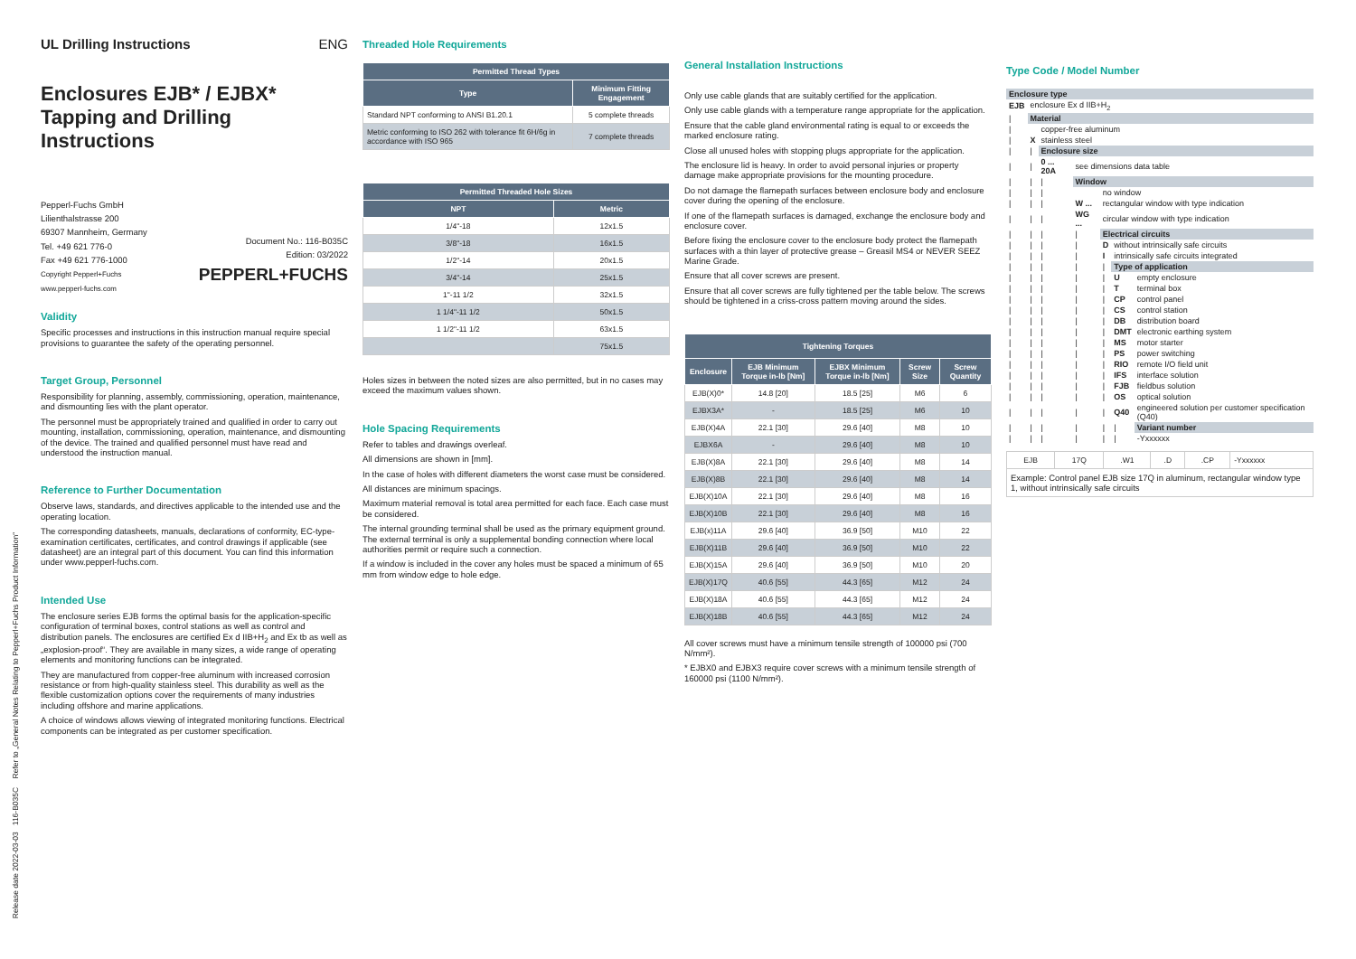UL Drilling Instructions ENG
Enclosures EJB* / EJBX*
Tapping and Drilling Instructions
Pepperl-Fuchs GmbH
Lilienthalstrasse 200
69307 Mannheim, Germany
Tel. +49 621 776-0
Fax +49 621 776-1000
Copyright Pepperl+Fuchs
www.pepperl-fuchs.com
Document No.: 116-B035C
Edition: 03/2022
PEPPERL+FUCHS
Validity
Specific processes and instructions in this instruction manual require special provisions to guarantee the safety of the operating personnel.
Target Group, Personnel
Responsibility for planning, assembly, commissioning, operation, maintenance, and dismounting lies with the plant operator.
The personnel must be appropriately trained and qualified in order to carry out mounting, installation, commissioning, operation, maintenance, and dismounting of the device. The trained and qualified personnel must have read and understood the instruction manual.
Reference to Further Documentation
Observe laws, standards, and directives applicable to the intended use and the operating location.
The corresponding datasheets, manuals, declarations of conformity, EC-type-examination certificates, certificates, and control drawings if applicable (see datasheet) are an integral part of this document. You can find this information under www.pepperl-fuchs.com.
Intended Use
The enclosure series EJB forms the optimal basis for the application-specific configuration of terminal boxes, control stations as well as control and distribution panels. The enclosures are certified Ex d IIB+H<sub>2</sub> and Ex tb as well as „explosion-proof“. They are available in many sizes, a wide range of operating elements and monitoring functions can be integrated.
They are manufactured from copper-free aluminum with increased corrosion resistance or from high-quality stainless steel. This durability as well as the flexible customization options cover the requirements of many industries including offshore and marine applications.
A choice of windows allows viewing of integrated monitoring functions. Electrical components can be integrated as per customer specification.
Threaded Hole Requirements
| Permitted Thread Types | |
| --- | --- |
| Type | Minimum Fitting Engagement |
| Standard NPT conforming to ANSI B1.20.1 | 5 complete threads |
| Metric conforming to ISO 262 with tolerance fit 6H/6g in accordance with ISO 965 | 7 complete threads |
| Permitted Threaded Hole Sizes | |
| --- | --- |
| NPT | Metric |
| 1/4"-18 | 12x1.5 |
| 3/8"-18 | 16x1.5 |
| 1/2"-14 | 20x1.5 |
| 3/4"-14 | 25x1.5 |
| 1"-11 1/2 | 32x1.5 |
| 1 1/4"-11 1/2 | 50x1.5 |
| 1 1/2"-11 1/2 | 63x1.5 |
| | 75x1.5 |
Holes sizes in between the noted sizes are also permitted, but in no cases may exceed the maximum values shown.
Hole Spacing Requirements
Refer to tables and drawings overleaf.
All dimensions are shown in [mm].
In the case of holes with different diameters the worst case must be considered.
All distances are minimum spacings.
Maximum material removal is total area permitted for each face. Each case must be considered.
The internal grounding terminal shall be used as the primary equipment ground. The external terminal is only a supplemental bonding connection where local authorities permit or require such a connection.
If a window is included in the cover any holes must be spaced a minimum of 65 mm from window edge to hole edge.
General Installation Instructions
Only use cable glands that are suitably certified for the application.
Only use cable glands with a temperature range appropriate for the application.
Ensure that the cable gland environmental rating is equal to or exceeds the marked enclosure rating.
Close all unused holes with stopping plugs appropriate for the application.
The enclosure lid is heavy. In order to avoid personal injuries or property damage make appropriate provisions for the mounting procedure.
Do not damage the flamepath surfaces between enclosure body and enclosure cover during the opening of the enclosure.
If one of the flamepath surfaces is damaged, exchange the enclosure body and enclosure cover.
Before fixing the enclosure cover to the enclosure body protect the flamepath surfaces with a thin layer of protective grease – Greasil MS4 or NEVER SEEZ Marine Grade.
Ensure that all cover screws are present.
Ensure that all cover screws are fully tightened per the table below. The screws should be tightened in a criss-cross pattern moving around the sides.
| Tightening Torques | | | | |
| --- | --- | --- | --- | --- |
| Enclosure | EJB Minimum Torque in-lb [Nm] | EJBX Minimum Torque in-lb [Nm] | Screw Size | Screw Quantity |
| EJB(X)0* | 14.8 [20] | 18.5 [25] | M6 | 6 |
| EJBX3A* | - | 18.5 [25] | M6 | 10 |
| EJB(X)4A | 22.1 [30] | 29.6 [40] | M8 | 10 |
| EJBX6A | - | 29.6 [40] | M8 | 10 |
| EJB(X)8A | 22.1 [30] | 29.6 [40] | M8 | 14 |
| EJB(X)8B | 22.1 [30] | 29.6 [40] | M8 | 14 |
| EJB(X)10A | 22.1 [30] | 29.6 [40] | M8 | 16 |
| EJB(X)10B | 22.1 [30] | 29.6 [40] | M8 | 16 |
| EJB(x)11A | 29.6 [40] | 36.9 [50] | M10 | 22 |
| EJB(X)11B | 29.6 [40] | 36.9 [50] | M10 | 22 |
| EJB(X)15A | 29.6 [40] | 36.9 [50] | M10 | 20 |
| EJB(X)17Q | 40.6 [55] | 44.3 [65] | M12 | 24 |
| EJB(X)18A | 40.6 [55] | 44.3 [65] | M12 | 24 |
| EJB(X)18B | 40.6 [55] | 44.3 [65] | M12 | 24 |
All cover screws must have a minimum tensile strength of 100000 psi (700 N/mm²).
* EJBX0 and EJBX3 require cover screws with a minimum tensile strength of 160000 psi (1100 N/mm²).
Type Code / Model Number
| Enclosure type | | | | | | |
| EJB | enclosure Ex d IIB+H<sub>2</sub> | | | | | |
| / | Material | | | | | |
| / | | copper-free aluminum | | | | |
| / | X | stainless steel | | | | |
| / | / | Enclosure size | | | | |
| / | / | 0 ... 20A | see dimensions data table | | | |
| / | / | / | Window | | | |
| / | / | / | | no window | | |
| / | / | / | W ... | rectangular window with type indication | | |
| / | / | / | WG ... | circular window with type indication | | |
| / | / | / | / | Electrical circuits | | |
| / | / | / | / | D | without intrinsically safe circuits | |
| / | / | / | / | I | intrinsically safe circuits integrated | |
| / | / | / | / | / | Type of application | |
| / | / | / | / | / | U | empty enclosure |
| / | / | / | / | / | T | terminal box |
| / | / | / | / | / | CP | control panel |
| / | / | / | / | / | CS | control station |
| / | / | / | / | / | DB | distribution board |
| / | / | / | / | / | DMT | electronic earthing system |
| / | / | / | / | / | MS | motor starter |
| / | / | / | / | / | PS | power switching |
| / | / | / | / | / | RIO | remote I/O field unit |
| / | / | / | / | / | IFS | interface solution |
| / | / | / | / | / | FJB | fieldbus solution |
| / | / | / | / | / | OS | optical solution |
| / | / | / | / | / | Q40 | engineered solution per customer specification (Q40) |
| / | / | / | / | / | / | Variant number |
| / | / | / | / | / | / | -Yxxxxxx |
| EJB | 17Q | .W1 | .D | .CP | -Yxxxxxx |
| Example: Control panel EJB size 17Q in aluminum, rectangular window type 1, without intrinsically safe circuits | | | | | |
Release date 2022-03-03 116-B035C Refer to „General Notes Relating to Pepperl+Fuchs Product Information“